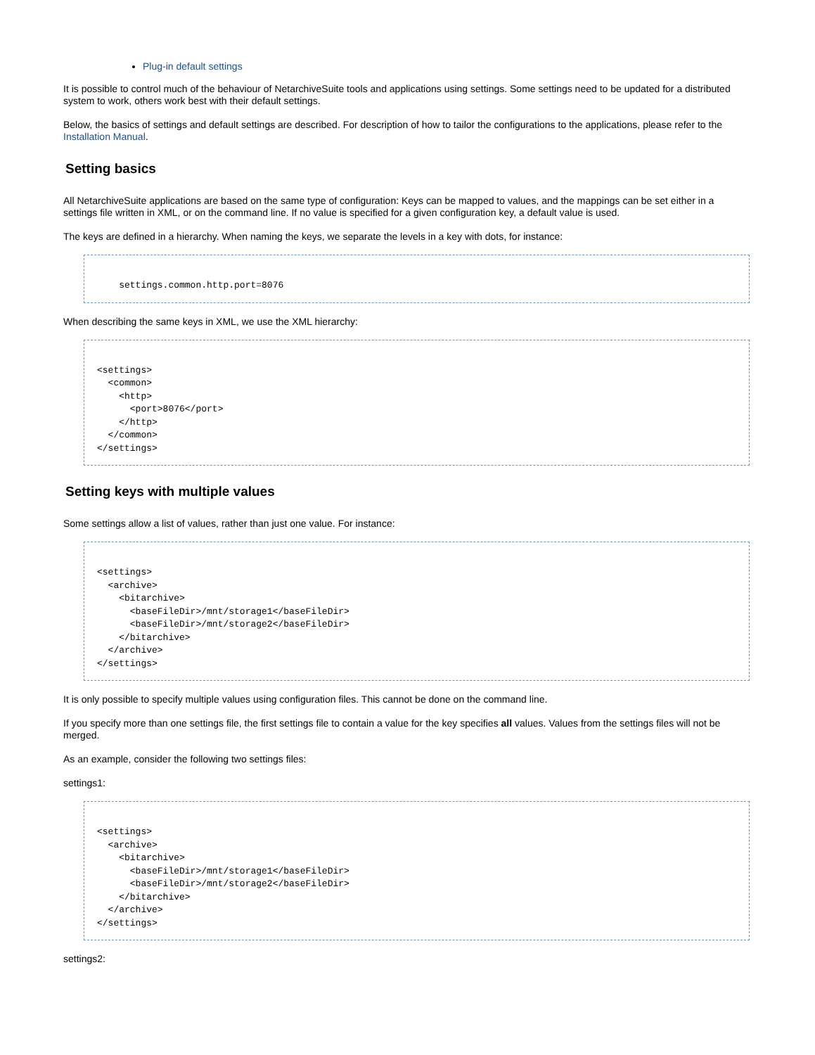Plug-in default settings
It is possible to control much of the behaviour of NetarchiveSuite tools and applications using settings. Some settings need to be updated for a distributed system to work, others work best with their default settings.
Below, the basics of settings and default settings are described. For description of how to tailor the configurations to the applications, please refer to the Installation Manual.
Setting basics
All NetarchiveSuite applications are based on the same type of configuration: Keys can be mapped to values, and the mappings can be set either in a settings file written in XML, or on the command line. If no value is specified for a given configuration key, a default value is used.
The keys are defined in a hierarchy. When naming the keys, we separate the levels in a key with dots, for instance:
    settings.common.http.port=8076
When describing the same keys in XML, we use the XML hierarchy:
<settings>
  <common>
    <http>
      <port>8076</port>
    </http>
  </common>
</settings>
Setting keys with multiple values
Some settings allow a list of values, rather than just one value. For instance:
<settings>
  <archive>
    <bitarchive>
      <baseFileDir>/mnt/storage1</baseFileDir>
      <baseFileDir>/mnt/storage2</baseFileDir>
    </bitarchive>
  </archive>
</settings>
It is only possible to specify multiple values using configuration files. This cannot be done on the command line.
If you specify more than one settings file, the first settings file to contain a value for the key specifies all values. Values from the settings files will not be merged.
As an example, consider the following two settings files:
settings1:
<settings>
  <archive>
    <bitarchive>
      <baseFileDir>/mnt/storage1</baseFileDir>
      <baseFileDir>/mnt/storage2</baseFileDir>
    </bitarchive>
  </archive>
</settings>
settings2: